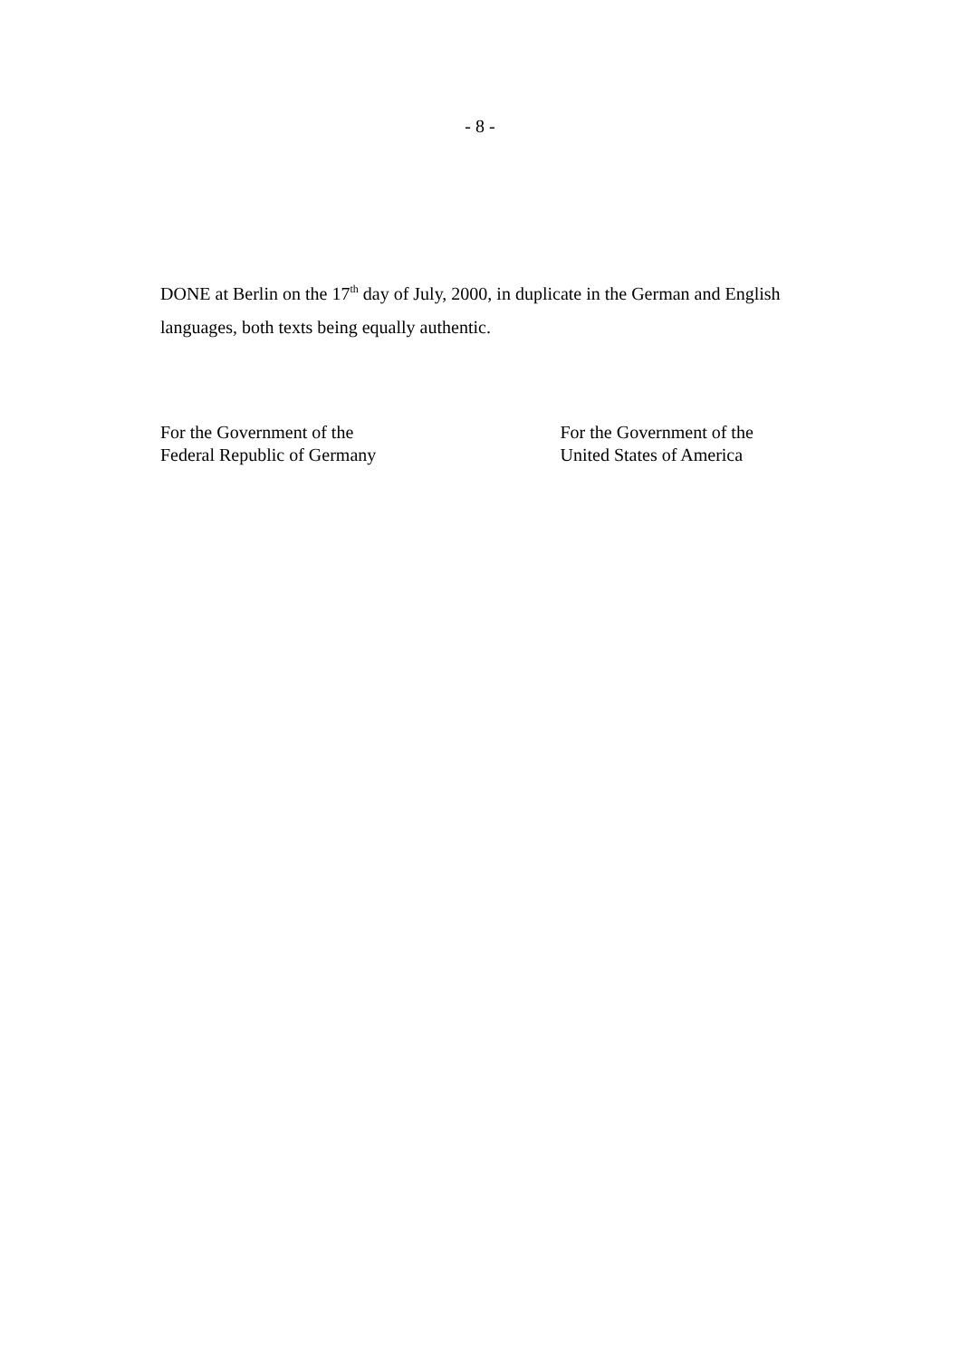- 8 -
DONE at Berlin on the 17<sup>th</sup> day of July, 2000, in duplicate in the German and English languages, both texts being equally authentic.
For the Government of the
Federal Republic of Germany
For the Government of the
United States of America